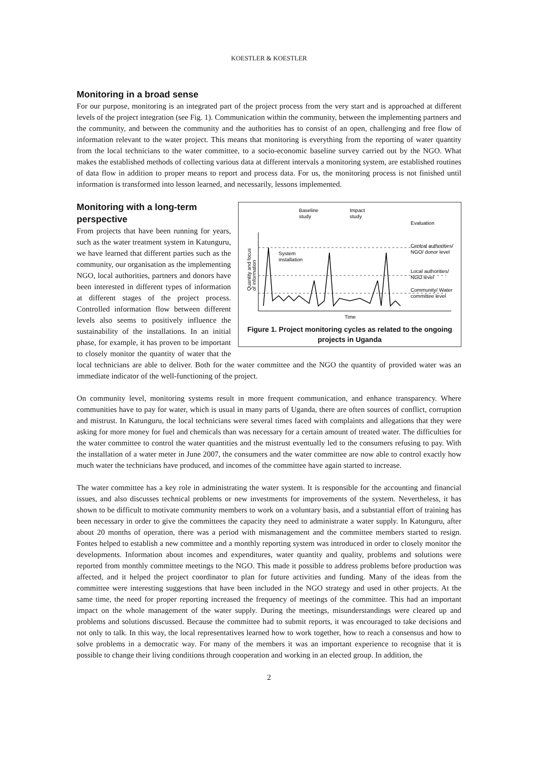KOESTLER & KOESTLER
Monitoring in a broad sense
For our purpose, monitoring is an integrated part of the project process from the very start and is approached at different levels of the project integration (see Fig. 1). Communication within the community, between the implementing partners and the community, and between the community and the authorities has to consist of an open, challenging and free flow of information relevant to the water project. This means that monitoring is everything from the reporting of water quantity from the local technicians to the water committee, to a socio-economic baseline survey carried out by the NGO. What makes the established methods of collecting various data at different intervals a monitoring system, are established routines of data flow in addition to proper means to report and process data. For us, the monitoring process is not finished until information is transformed into lesson learned, and necessarily, lessons implemented.
Baseline
study
Impact
study
Evaluation
System
installation
Central authorities/
NGO/ donor level
Local authorities/
NGO level
Community/ Water
committee level
Time
Quantity and focus
of information
Figure 1. Project monitoring cycles as related to the ongoing projects in Uganda
Monitoring with a long-term perspective
From projects that have been running for years, such as the water treatment system in Katunguru, we have learned that different parties such as the community, our organisation as the implementing NGO, local authorities, partners and donors have been interested in different types of information at different stages of the project process. Controlled information flow between different levels also seems to positively influence the sustainability of the installations. In an initial phase, for example, it has proven to be important to closely monitor the quantity of water that the local technicians are able to deliver. Both for the water committee and the NGO the quantity of provided water was an immediate indicator of the well-functioning of the project.
On community level, monitoring systems result in more frequent communication, and enhance transparency. Where communities have to pay for water, which is usual in many parts of Uganda, there are often sources of conflict, corruption and mistrust. In Katunguru, the local technicians were several times faced with complaints and allegations that they were asking for more money for fuel and chemicals than was necessary for a certain amount of treated water. The difficulties for the water committee to control the water quantities and the mistrust eventually led to the consumers refusing to pay. With the installation of a water meter in June 2007, the consumers and the water committee are now able to control exactly how much water the technicians have produced, and incomes of the committee have again started to increase.
The water committee has a key role in administrating the water system. It is responsible for the accounting and financial issues, and also discusses technical problems or new investments for improvements of the system. Nevertheless, it has shown to be difficult to motivate community members to work on a voluntary basis, and a substantial effort of training has been necessary in order to give the committees the capacity they need to administrate a water supply. In Katunguru, after about 20 months of operation, there was a period with mismanagement and the committee members started to resign. Fontes helped to establish a new committee and a monthly reporting system was introduced in order to closely monitor the developments. Information about incomes and expenditures, water quantity and quality, problems and solutions were reported from monthly committee meetings to the NGO. This made it possible to address problems before production was affected, and it helped the project coordinator to plan for future activities and funding. Many of the ideas from the committee were interesting suggestions that have been included in the NGO strategy and used in other projects. At the same time, the need for proper reporting increased the frequency of meetings of the committee. This had an important impact on the whole management of the water supply. During the meetings, misunderstandings were cleared up and problems and solutions discussed. Because the committee had to submit reports, it was encouraged to take decisions and not only to talk. In this way, the local representatives learned how to work together, how to reach a consensus and how to solve problems in a democratic way. For many of the members it was an important experience to recognise that it is possible to change their living conditions through cooperation and working in an elected group. In addition, the
2